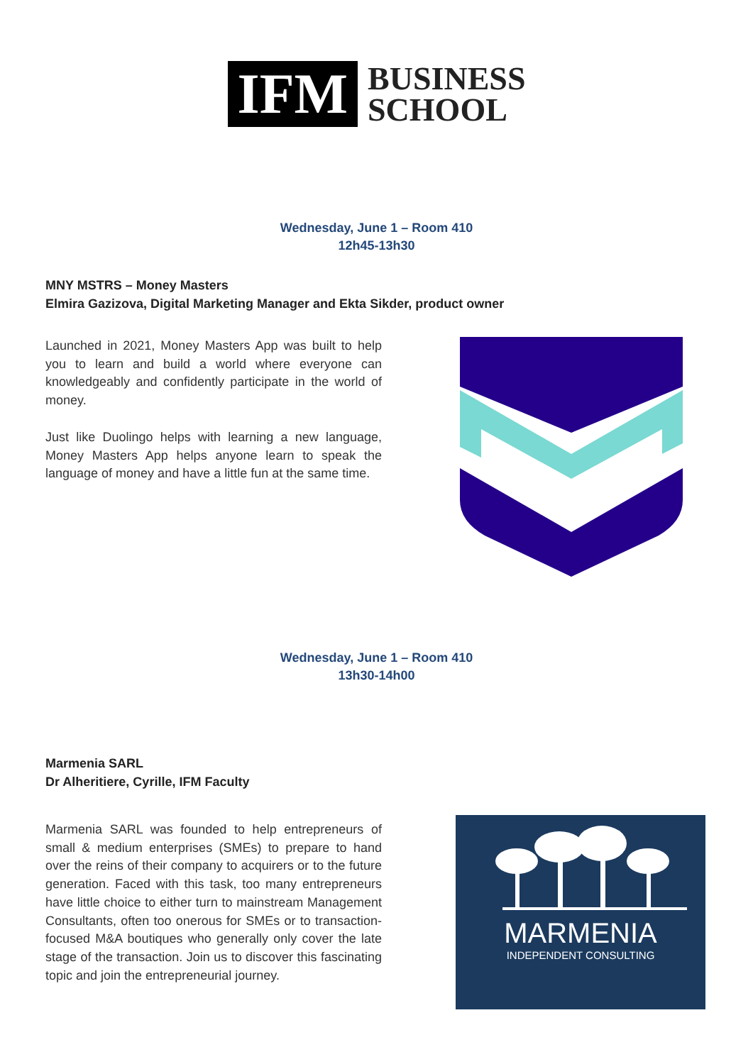IFM
BUSINESS
SCHOOL
Wednesday, June 1 – Room 410
12h45-13h30
MNY MSTRS – Money Masters
Elmira Gazizova, Digital Marketing Manager and Ekta Sikder, product owner
Launched in 2021, Money Masters App was built to help you to learn and build a world where everyone can knowledgeably and confidently participate in the world of money.
Just like Duolingo helps with learning a new language, Money Masters App helps anyone learn to speak the language of money and have a little fun at the same time.
Wednesday, June 1 – Room 410
13h30-14h00
Marmenia SARL
Dr Alheritiere, Cyrille, IFM Faculty
Marmenia SARL was founded to help entrepreneurs of small & medium enterprises (SMEs) to prepare to hand over the reins of their company to acquirers or to the future generation. Faced with this task, too many entrepreneurs have little choice to either turn to mainstream Management Consultants, often too onerous for SMEs or to transaction-focused M&A boutiques who generally only cover the late stage of the transaction. Join us to discover this fascinating topic and join the entrepreneurial journey.
MARMENIA
INDEPENDENT CONSULTING